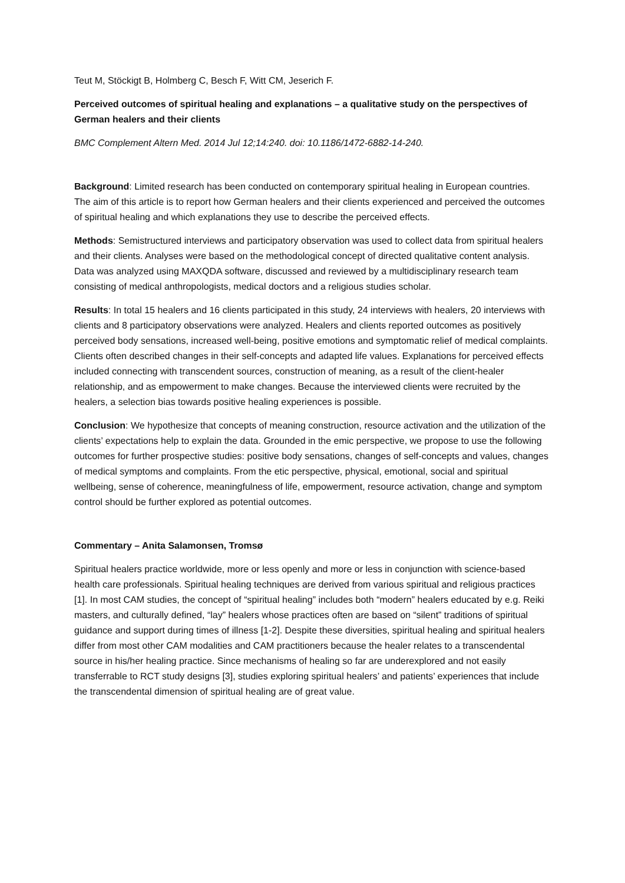Teut M, Stöckigt B, Holmberg C, Besch F, Witt CM, Jeserich F.
Perceived outcomes of spiritual healing and explanations – a qualitative study on the perspectives of German healers and their clients
BMC Complement Altern Med. 2014 Jul 12;14:240. doi: 10.1186/1472-6882-14-240.
Background: Limited research has been conducted on contemporary spiritual healing in European countries. The aim of this article is to report how German healers and their clients experienced and perceived the outcomes of spiritual healing and which explanations they use to describe the perceived effects.
Methods: Semistructured interviews and participatory observation was used to collect data from spiritual healers and their clients. Analyses were based on the methodological concept of directed qualitative content analysis. Data was analyzed using MAXQDA software, discussed and reviewed by a multidisciplinary research team consisting of medical anthropologists, medical doctors and a religious studies scholar.
Results: In total 15 healers and 16 clients participated in this study, 24 interviews with healers, 20 interviews with clients and 8 participatory observations were analyzed. Healers and clients reported outcomes as positively perceived body sensations, increased well-being, positive emotions and symptomatic relief of medical complaints. Clients often described changes in their self-concepts and adapted life values. Explanations for perceived effects included connecting with transcendent sources, construction of meaning, as a result of the client-healer relationship, and as empowerment to make changes. Because the interviewed clients were recruited by the healers, a selection bias towards positive healing experiences is possible.
Conclusion: We hypothesize that concepts of meaning construction, resource activation and the utilization of the clients’ expectations help to explain the data. Grounded in the emic perspective, we propose to use the following outcomes for further prospective studies: positive body sensations, changes of self-concepts and values, changes of medical symptoms and complaints. From the etic perspective, physical, emotional, social and spiritual wellbeing, sense of coherence, meaningfulness of life, empowerment, resource activation, change and symptom control should be further explored as potential outcomes.
Commentary – Anita Salamonsen, Tromsø
Spiritual healers practice worldwide, more or less openly and more or less in conjunction with science-based health care professionals. Spiritual healing techniques are derived from various spiritual and religious practices [1]. In most CAM studies, the concept of “spiritual healing” includes both “modern” healers educated by e.g. Reiki masters, and culturally defined, “lay” healers whose practices often are based on “silent” traditions of spiritual guidance and support during times of illness [1-2]. Despite these diversities, spiritual healing and spiritual healers differ from most other CAM modalities and CAM practitioners because the healer relates to a transcendental source in his/her healing practice. Since mechanisms of healing so far are underexplored and not easily transferrable to RCT study designs [3], studies exploring spiritual healers’ and patients’ experiences that include the transcendental dimension of spiritual healing are of great value.